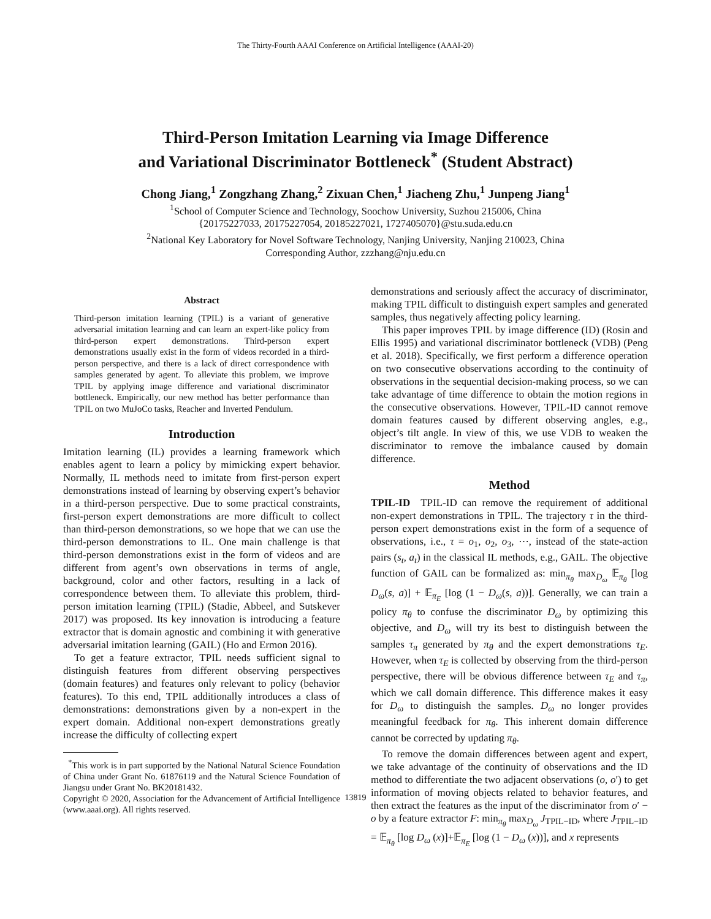The Thirty-Fourth AAAI Conference on Artificial Intelligence (AAAI-20)
Third-Person Imitation Learning via Image Difference
and Variational Discriminator Bottleneck<sup>*</sup> (Student Abstract)
Chong Jiang,<sup>1</sup> Zongzhang Zhang,<sup>2</sup> Zixuan Chen,<sup>1</sup> Jiacheng Zhu,<sup>1</sup> Junpeng Jiang<sup>1</sup>
<sup>1</sup> School of Computer Science and Technology, Soochow University, Suzhou 215006, China
{20175227033, 20175227054, 20185227021, 1727405070}@stu.suda.edu.cn
<sup>2</sup> National Key Laboratory for Novel Software Technology, Nanjing University, Nanjing 210023, China
Corresponding Author, zzzhang@nju.edu.cn
Abstract
Third-person imitation learning (TPIL) is a variant of generative adversarial imitation learning and can learn an expert-like policy from third-person expert demonstrations. Third-person expert demonstrations usually exist in the form of videos recorded in a third-person perspective, and there is a lack of direct correspondence with samples generated by agent. To alleviate this problem, we improve TPIL by applying image difference and variational discriminator bottleneck. Empirically, our new method has better performance than TPIL on two MuJoCo tasks, Reacher and Inverted Pendulum.
Introduction
Imitation learning (IL) provides a learning framework which enables agent to learn a policy by mimicking expert behavior. Normally, IL methods need to imitate from first-person expert demonstrations instead of learning by observing expert’s behavior in a third-person perspective. Due to some practical constraints, first-person expert demonstrations are more difficult to collect than third-person demonstrations, so we hope that we can use the third-person demonstrations to IL. One main challenge is that third-person demonstrations exist in the form of videos and are different from agent’s own observations in terms of angle, background, color and other factors, resulting in a lack of correspondence between them. To alleviate this problem, third-person imitation learning (TPIL) (Stadie, Abbeel, and Sutskever 2017) was proposed. Its key innovation is introducing a feature extractor that is domain agnostic and combining it with generative adversarial imitation learning (GAIL) (Ho and Ermon 2016).
To get a feature extractor, TPIL needs sufficient signal to distinguish features from different observing perspectives (domain features) and features only relevant to policy (behavior features). To this end, TPIL additionally introduces a class of demonstrations: demonstrations given by a non-expert in the expert domain. Additional non-expert demonstrations greatly increase the difficulty of collecting expert
<sup>*</sup> This work is in part supported by the National Natural Science Foundation of China under Grant No. 61876119 and the Natural Science Foundation of Jiangsu under Grant No. BK20181432.
Copyright © 2020, Association for the Advancement of Artificial Intelligence (www.aaai.org). All rights reserved.
demonstrations and seriously affect the accuracy of discriminator, making TPIL difficult to distinguish expert samples and generated samples, thus negatively affecting policy learning.
This paper improves TPIL by image difference (ID) (Rosin and Ellis 1995) and variational discriminator bottleneck (VDB) (Peng et al. 2018). Specifically, we first perform a difference operation on two consecutive observations according to the continuity of observations in the sequential decision-making process, so we can take advantage of time difference to obtain the motion regions in the consecutive observations. However, TPIL-ID cannot remove domain features caused by different observing angles, e.g., object’s tilt angle. In view of this, we use VDB to weaken the discriminator to remove the imbalance caused by domain difference.
Method
TPIL-ID TPIL-ID can remove the requirement of additional non-expert demonstrations in TPIL. The trajectory τ in the third-person expert demonstrations exist in the form of a sequence of observations, i.e., τ = o<sub>1</sub>, o<sub>2</sub>, o<sub>3</sub>, ⋯, instead of the state-action pairs (s<sub>t</sub>, a<sub>t</sub>) in the classical IL methods, e.g., GAIL. The objective function of GAIL can be formalized as: min<sub>π<sub>θ</sub></sub> max<sub>D<sub>ω</sub></sub> 𝔼<sub>π<sub>θ</sub></sub> [log D<sub>ω</sub>(s, a)] + 𝔼<sub>π<sub>E</sub></sub> [log (1 − D<sub>ω</sub>(s, a))]. Generally, we can train a policy π<sub>θ</sub> to confuse the discriminator D<sub>ω</sub> by optimizing this objective, and D<sub>ω</sub> will try its best to distinguish between the samples τ<sub>π</sub> generated by π<sub>θ</sub> and the expert demonstrations τ<sub>E</sub>. However, when τ<sub>E</sub> is collected by observing from the third-person perspective, there will be obvious difference between τ<sub>E</sub> and τ<sub>π</sub>, which we call domain difference. This difference makes it easy for D<sub>ω</sub> to distinguish the samples. D<sub>ω</sub> no longer provides meaningful feedback for π<sub>θ</sub>. This inherent domain difference cannot be corrected by updating π<sub>θ</sub>.
To remove the domain differences between agent and expert, we take advantage of the continuity of observations and the ID method to differentiate the two adjacent observations (o, o′) to get information of moving objects related to behavior features, and then extract the features as the input of the discriminator from o′ − o by a feature extractor F: min<sub>π<sub>θ</sub></sub> max<sub>D<sub>ω</sub></sub> J<sub>TPIL−ID</sub>, where J<sub>TPIL−ID</sub> = 𝔼<sub>π<sub>θ</sub></sub> [log D<sub>ω</sub> (x)]+𝔼<sub>π<sub>E</sub></sub> [log (1 − D<sub>ω</sub> (x))], and x represents
13819